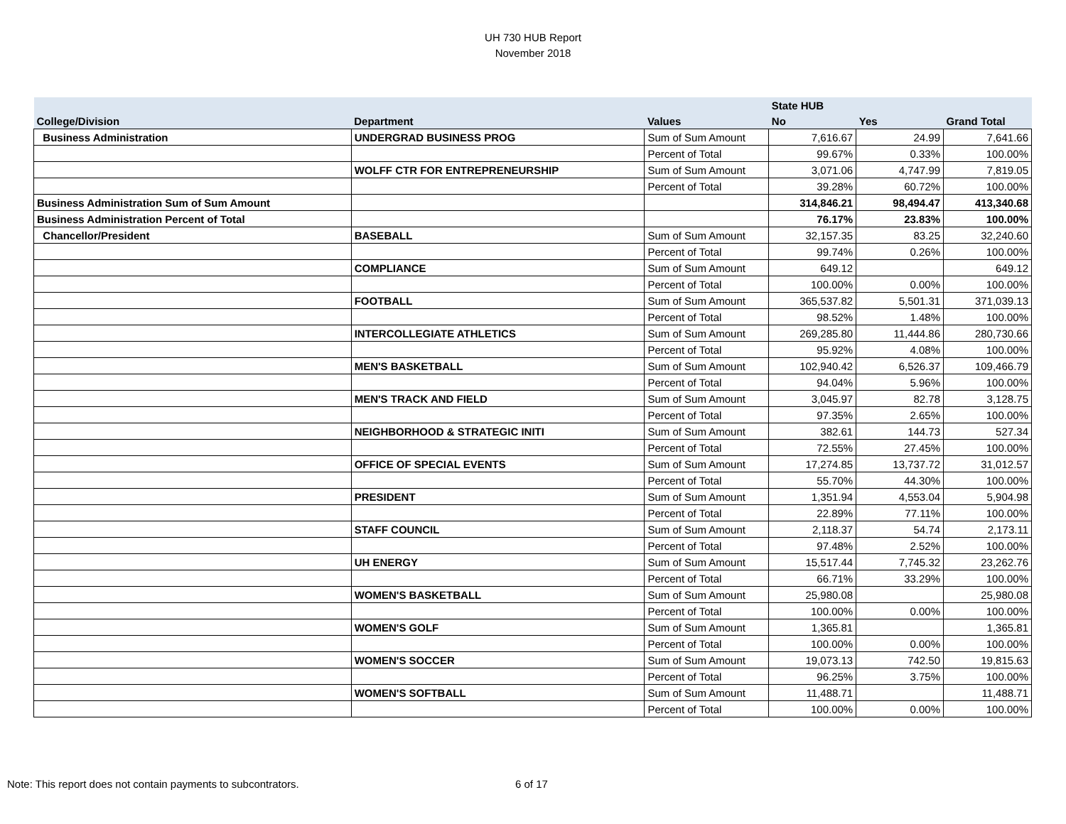UH 730 HUB Report
November 2018
| | | | State HUB | | |
| --- | --- | --- | --- | --- | --- |
| College/Division | Department | Values | No | Yes | Grand Total |
| Business Administration | UNDERGRAD BUSINESS PROG | Sum of Sum Amount | 7,616.67 | 24.99 | 7,641.66 |
| | | Percent of Total | 99.67% | 0.33% | 100.00% |
| | WOLFF CTR FOR ENTREPRENEURSHIP | Sum of Sum Amount | 3,071.06 | 4,747.99 | 7,819.05 |
| | | Percent of Total | 39.28% | 60.72% | 100.00% |
| Business Administration Sum of Sum Amount | | | 314,846.21 | 98,494.47 | 413,340.68 |
| Business Administration Percent of Total | | | 76.17% | 23.83% | 100.00% |
| Chancellor/President | BASEBALL | Sum of Sum Amount | 32,157.35 | 83.25 | 32,240.60 |
| | | Percent of Total | 99.74% | 0.26% | 100.00% |
| | COMPLIANCE | Sum of Sum Amount | 649.12 | | 649.12 |
| | | Percent of Total | 100.00% | 0.00% | 100.00% |
| | FOOTBALL | Sum of Sum Amount | 365,537.82 | 5,501.31 | 371,039.13 |
| | | Percent of Total | 98.52% | 1.48% | 100.00% |
| | INTERCOLLEGIATE ATHLETICS | Sum of Sum Amount | 269,285.80 | 11,444.86 | 280,730.66 |
| | | Percent of Total | 95.92% | 4.08% | 100.00% |
| | MEN'S BASKETBALL | Sum of Sum Amount | 102,940.42 | 6,526.37 | 109,466.79 |
| | | Percent of Total | 94.04% | 5.96% | 100.00% |
| | MEN'S TRACK AND FIELD | Sum of Sum Amount | 3,045.97 | 82.78 | 3,128.75 |
| | | Percent of Total | 97.35% | 2.65% | 100.00% |
| | NEIGHBORHOOD & STRATEGIC INITI | Sum of Sum Amount | 382.61 | 144.73 | 527.34 |
| | | Percent of Total | 72.55% | 27.45% | 100.00% |
| | OFFICE OF SPECIAL EVENTS | Sum of Sum Amount | 17,274.85 | 13,737.72 | 31,012.57 |
| | | Percent of Total | 55.70% | 44.30% | 100.00% |
| | PRESIDENT | Sum of Sum Amount | 1,351.94 | 4,553.04 | 5,904.98 |
| | | Percent of Total | 22.89% | 77.11% | 100.00% |
| | STAFF COUNCIL | Sum of Sum Amount | 2,118.37 | 54.74 | 2,173.11 |
| | | Percent of Total | 97.48% | 2.52% | 100.00% |
| | UH ENERGY | Sum of Sum Amount | 15,517.44 | 7,745.32 | 23,262.76 |
| | | Percent of Total | 66.71% | 33.29% | 100.00% |
| | WOMEN'S BASKETBALL | Sum of Sum Amount | 25,980.08 | | 25,980.08 |
| | | Percent of Total | 100.00% | 0.00% | 100.00% |
| | WOMEN'S GOLF | Sum of Sum Amount | 1,365.81 | | 1,365.81 |
| | | Percent of Total | 100.00% | 0.00% | 100.00% |
| | WOMEN'S SOCCER | Sum of Sum Amount | 19,073.13 | 742.50 | 19,815.63 |
| | | Percent of Total | 96.25% | 3.75% | 100.00% |
| | WOMEN'S SOFTBALL | Sum of Sum Amount | 11,488.71 | | 11,488.71 |
| | | Percent of Total | 100.00% | 0.00% | 100.00% |
Note: This report does not contain payments to subcontrators. 6 of 17